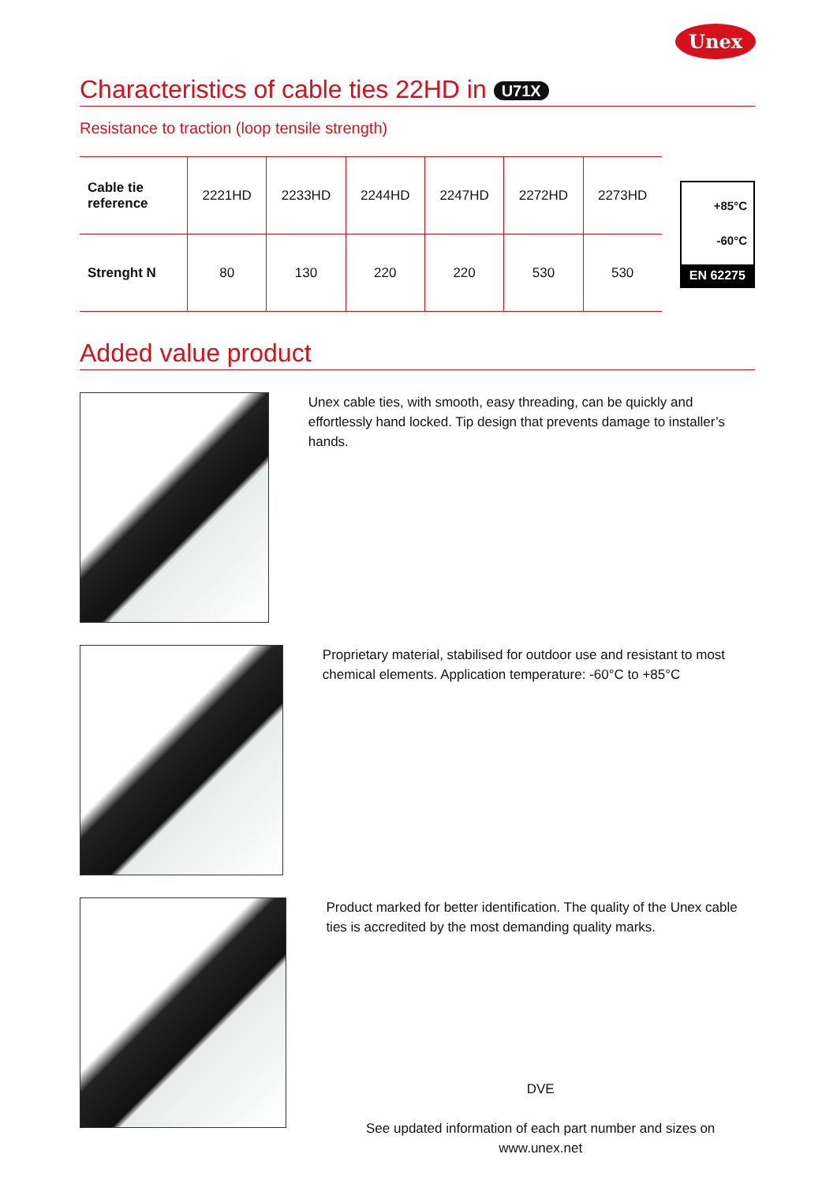Unex
Characteristics of cable ties 22HD in U71X
Resistance to traction (loop tensile strength)
| Cable tie reference | 2221HD | 2233HD | 2244HD | 2247HD | 2272HD | 2273HD |
| --- | --- | --- | --- | --- | --- | --- |
| Strenght N | 80 | 130 | 220 | 220 | 530 | 530 |
+85°C
-60°C
EN 62275
Added value product
Unex cable ties, with smooth, easy threading, can be quickly and effortlessly hand locked. Tip design that prevents damage to installer’s hands.
Proprietary material, stabilised for outdoor use and resistant to most chemical elements. Application temperature: -60°C to +85°C
Product marked for better identification. The quality of the Unex cable ties is accredited by the most demanding quality marks.
DVE
See updated information of each part number and sizes on www.unex.net